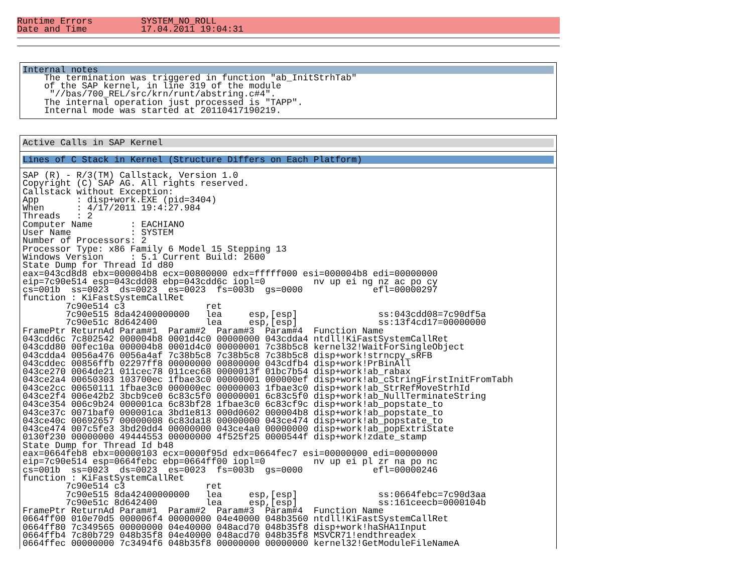Runtime Errors         SYSTEM_NO_ROLL
Date and Time          17.04.2011 19:04:31
Internal notes
    The termination was triggered in function "ab_InitStrhTab"
    of the SAP kernel, in line 319 of the module
     "//bas/700_REL/src/krn/runt/abstring.c#4".
    The internal operation just processed is "TAPP".
    Internal mode was started at 20110417190219.
Active Calls in SAP Kernel
Lines of C Stack in Kernel (Structure Differs on Each Platform)
SAP (R) - R/3(TM) Callstack, Version 1.0
Copyright (C) SAP AG. All rights reserved.
Callstack without Exception:
App       : disp+work.EXE (pid=3404)
When      : 4/17/2011 19:4:27.984
Threads   : 2
Computer Name       : EACHIANO
User Name           : SYSTEM
Number of Processors: 2
Processor Type: x86 Family 6 Model 15 Stepping 13
Windows Version     : 5.1 Current Build: 2600
State Dump for Thread Id d80
eax=043cd8d8 ebx=000004b8 ecx=00800000 edx=fffff000 esi=000004b8 edi=00000000
eip=7c90e514 esp=043cdd08 ebp=043cdd6c iopl=0         nv up ei ng nz ac po cy
cs=001b  ss=0023  ds=0023  es=0023  fs=003b  gs=0000             efl=00000297
function : KiFastSystemCallRet
        7c90e514 c3               ret
        7c90e515 8da42400000000   lea     esp,[esp]               ss:043cdd08=7c90df5a
        7c90e51c 8d642400         lea     esp,[esp]               ss:13f4cd17=00000000
FramePtr ReturnAd Param#1  Param#2  Param#3  Param#4  Function Name
043cdd6c 7c802542 000004b8 0001d4c0 00000000 043cdda4 ntdll!KiFastSystemCallRet
043cdd80 00fec10a 000004b8 0001d4c0 00000001 7c38b5c8 kernel32!WaitForSingleObject
043cdda4 0056a476 0056a4af 7c38b5c8 7c38b5c8 7c38b5c8 disp+work!strncpy_sRFB
043cddec 00856ffb 02297ff8 00000000 00800000 043cdfb4 disp+work!PrBinAll
043ce270 0064de21 011cec78 011cec68 0000013f 01bc7b54 disp+work!ab_rabax
043ce2a4 00650303 103700ec 1fbae3c0 00000001 000000ef disp+work!ab_cStringFirstInitFromTabh
043ce2cc 00650111 1fbae3c0 000000ec 00000003 1fbae3c0 disp+work!ab_StrRefMoveStrhId
043ce2f4 006e42b2 3bcb9ce0 6c83c5f0 00000001 6c83c5f0 disp+work!ab_NullTerminateString
043ce354 006c9b24 000001ca 6c83bf28 1fbae3c0 6c83cf9c disp+work!ab_popstate_to
043ce37c 0071baf0 000001ca 3bd1e813 000d0602 000004b8 disp+work!ab_popstate_to
043ce40c 00692657 00000008 6c83da18 00000000 043ce474 disp+work!ab_popstate_to
043ce474 007c5fe3 3bd20dd4 00000000 043ce4a0 00000000 disp+work!ab_popExtriState
0130f230 00000000 49444553 00000000 4f525f25 0000544f disp+work!zdate_stamp
State Dump for Thread Id b48
eax=0664feb8 ebx=00000103 ecx=0000f95d edx=0664fec7 esi=00000000 edi=00000000
eip=7c90e514 esp=0664febc ebp=0664ff00 iopl=0         nv up ei pl zr na po nc
cs=001b  ss=0023  ds=0023  es=0023  fs=003b  gs=0000             efl=00000246
function : KiFastSystemCallRet
        7c90e514 c3               ret
        7c90e515 8da42400000000   lea     esp,[esp]               ss:0664febc=7c90d3aa
        7c90e51c 8d642400         lea     esp,[esp]               ss:161ceecb=0000104b
FramePtr ReturnAd Param#1  Param#2  Param#3  Param#4  Function Name
0664ff00 010e70d5 000006f4 00000000 04e40000 048b3560 ntdll!KiFastSystemCallRet
0664ff80 7c349565 00000000 04e40000 048acd70 048b35f8 disp+work!haSHA1Input
0664ffb4 7c80b729 048b35f8 04e40000 048acd70 048b35f8 MSVCR71!endthreadex
0664ffec 00000000 7c3494f6 048b35f8 00000000 00000000 kernel32!GetModuleFileNameA